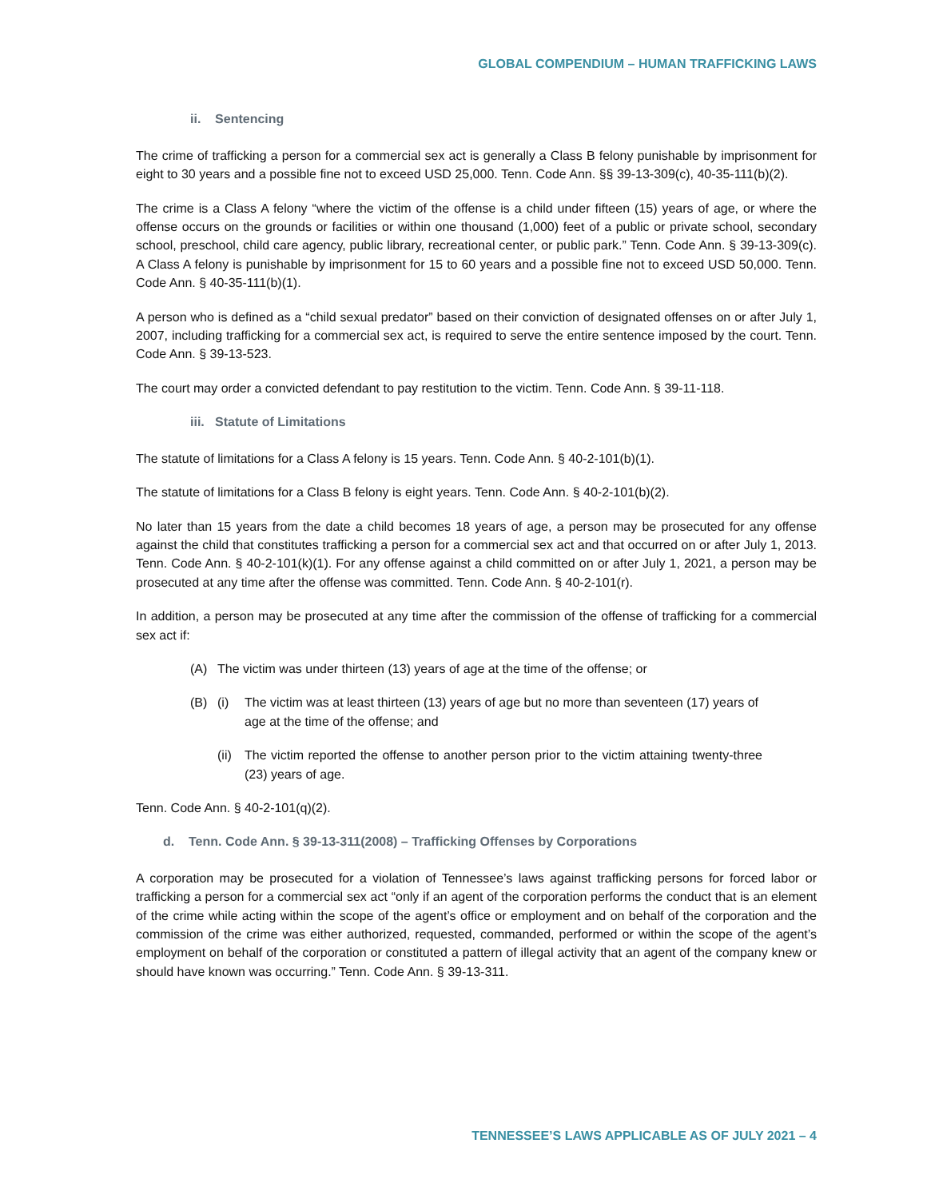GLOBAL COMPENDIUM – HUMAN TRAFFICKING LAWS
ii. Sentencing
The crime of trafficking a person for a commercial sex act is generally a Class B felony punishable by imprisonment for eight to 30 years and a possible fine not to exceed USD 25,000. Tenn. Code Ann. §§ 39-13-309(c), 40-35-111(b)(2).
The crime is a Class A felony “where the victim of the offense is a child under fifteen (15) years of age, or where the offense occurs on the grounds or facilities or within one thousand (1,000) feet of a public or private school, secondary school, preschool, child care agency, public library, recreational center, or public park.” Tenn. Code Ann. § 39-13-309(c). A Class A felony is punishable by imprisonment for 15 to 60 years and a possible fine not to exceed USD 50,000. Tenn. Code Ann. § 40-35-111(b)(1).
A person who is defined as a “child sexual predator” based on their conviction of designated offenses on or after July 1, 2007, including trafficking for a commercial sex act, is required to serve the entire sentence imposed by the court. Tenn. Code Ann. § 39-13-523.
The court may order a convicted defendant to pay restitution to the victim. Tenn. Code Ann. § 39-11-118.
iii. Statute of Limitations
The statute of limitations for a Class A felony is 15 years. Tenn. Code Ann. § 40-2-101(b)(1).
The statute of limitations for a Class B felony is eight years. Tenn. Code Ann. § 40-2-101(b)(2).
No later than 15 years from the date a child becomes 18 years of age, a person may be prosecuted for any offense against the child that constitutes trafficking a person for a commercial sex act and that occurred on or after July 1, 2013. Tenn. Code Ann. § 40-2-101(k)(1). For any offense against a child committed on or after July 1, 2021, a person may be prosecuted at any time after the offense was committed. Tenn. Code Ann. § 40-2-101(r).
In addition, a person may be prosecuted at any time after the commission of the offense of trafficking for a commercial sex act if:
(A) The victim was under thirteen (13) years of age at the time of the offense; or
(B) (i) The victim was at least thirteen (13) years of age but no more than seventeen (17) years of age at the time of the offense; and
(ii) The victim reported the offense to another person prior to the victim attaining twenty-three (23) years of age.
Tenn. Code Ann. § 40-2-101(q)(2).
d. Tenn. Code Ann. § 39-13-311(2008) – Trafficking Offenses by Corporations
A corporation may be prosecuted for a violation of Tennessee’s laws against trafficking persons for forced labor or trafficking a person for a commercial sex act “only if an agent of the corporation performs the conduct that is an element of the crime while acting within the scope of the agent’s office or employment and on behalf of the corporation and the commission of the crime was either authorized, requested, commanded, performed or within the scope of the agent’s employment on behalf of the corporation or constituted a pattern of illegal activity that an agent of the company knew or should have known was occurring.” Tenn. Code Ann. § 39-13-311.
TENNESSEE’S LAWS APPLICABLE AS OF JULY 2021 – 4